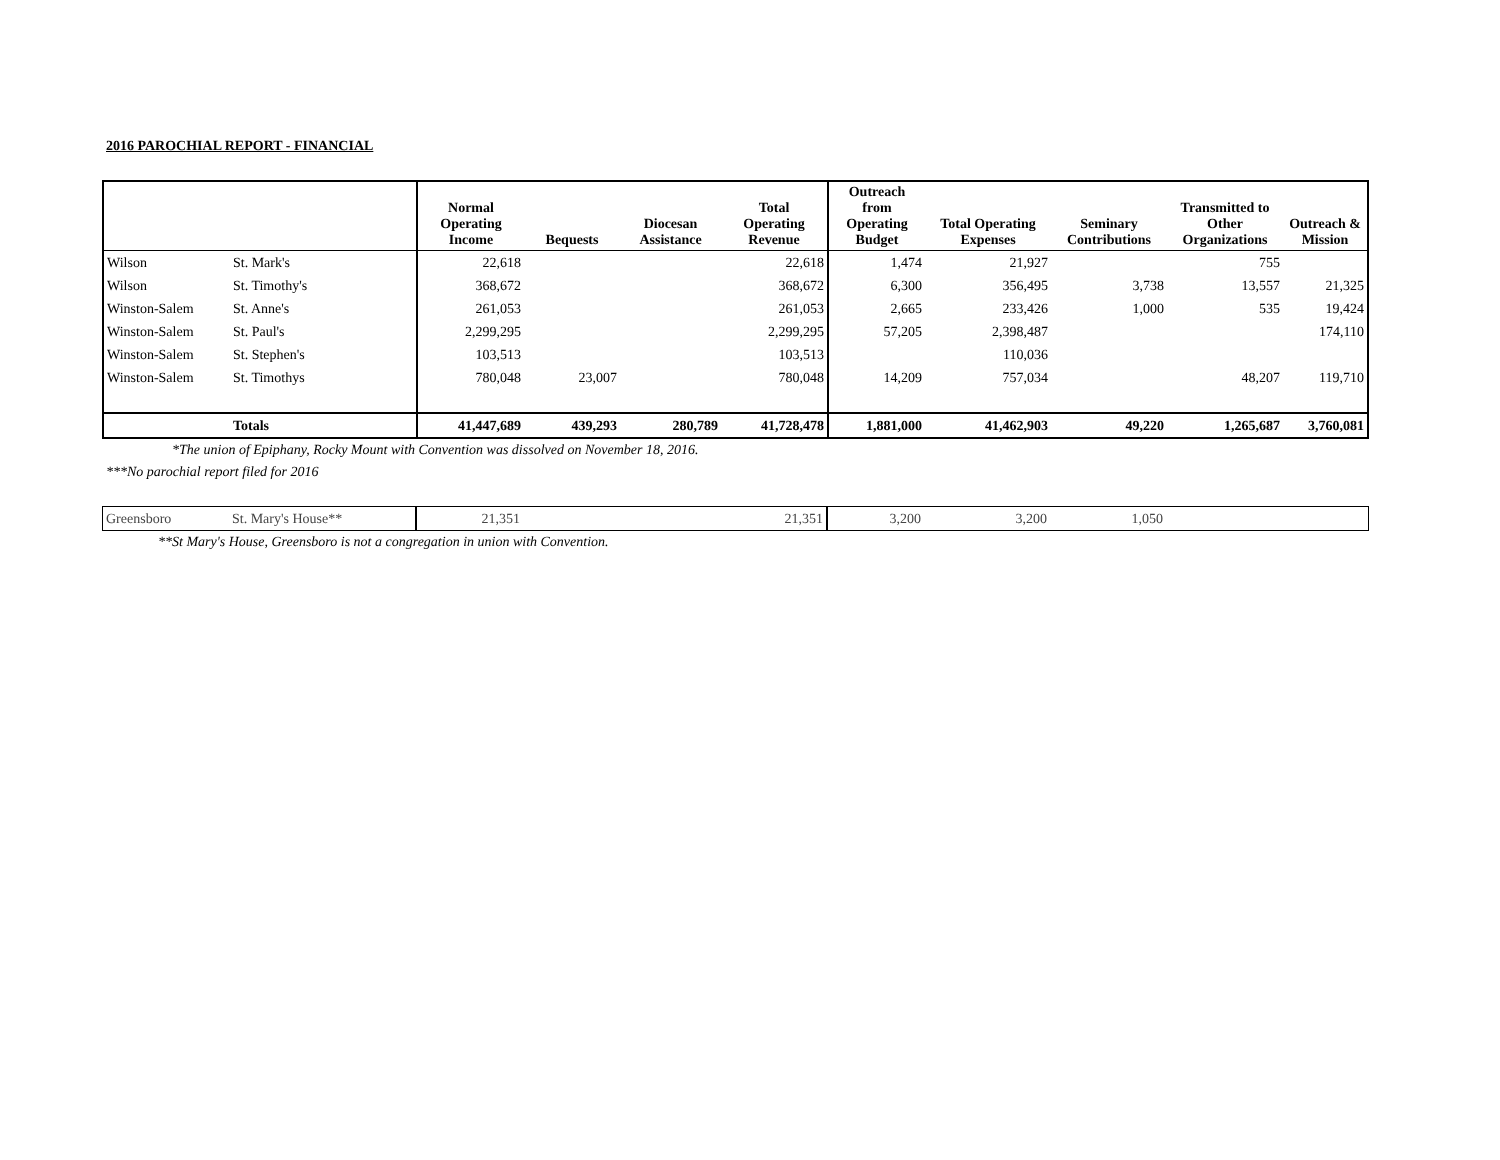2016 PAROCHIAL REPORT - FINANCIAL
| | | Normal Operating Income | Bequests | Diocesan Assistance | Total Operating Revenue | Outreach from Operating Budget | Total Operating Expenses | Seminary Contributions | Transmitted to Other Organizations | Outreach & Mission |
| --- | --- | --- | --- | --- | --- | --- | --- | --- | --- | --- |
| Wilson | St. Mark's | 22,618 | | | 22,618 | 1,474 | 21,927 | | 755 | |
| Wilson | St. Timothy's | 368,672 | | | 368,672 | 6,300 | 356,495 | 3,738 | 13,557 | 21,325 |
| Winston-Salem | St. Anne's | 261,053 | | | 261,053 | 2,665 | 233,426 | 1,000 | 535 | 19,424 |
| Winston-Salem | St. Paul's | 2,299,295 | | | 2,299,295 | 57,205 | 2,398,487 | | | 174,110 |
| Winston-Salem | St. Stephen's | 103,513 | | | 103,513 | | 110,036 | | | |
| Winston-Salem | St. Timothys | 780,048 | 23,007 | | 780,048 | 14,209 | 757,034 | | 48,207 | 119,710 |
| | Totals | 41,447,689 | 439,293 | 280,789 | 41,728,478 | 1,881,000 | 41,462,903 | 49,220 | 1,265,687 | 3,760,081 |
*The union of Epiphany, Rocky Mount with Convention was dissolved on November 18, 2016.
***No parochial report filed for 2016
| Greensboro | St. Mary's House** | 21,351 | | | 21,351 | 3,200 | 3,200 | 1,050 | | |
**St Mary's House, Greensboro is not a congregation in union with Convention.